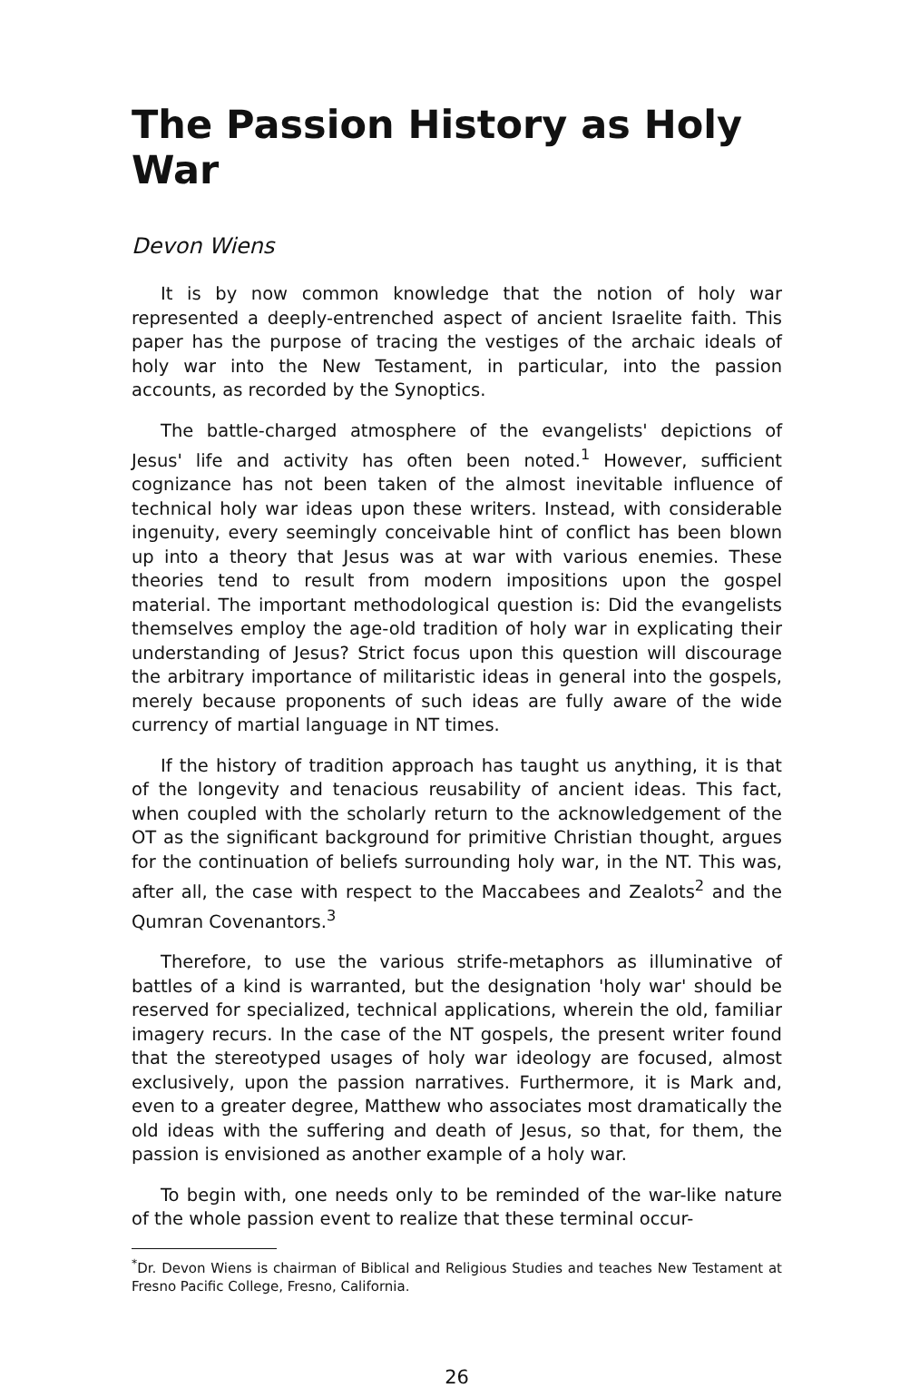The Passion History as Holy War
Devon Wiens
It is by now common knowledge that the notion of holy war represented a deeply-entrenched aspect of ancient Israelite faith. This paper has the purpose of tracing the vestiges of the archaic ideals of holy war into the New Testament, in particular, into the passion accounts, as recorded by the Synoptics.
The battle-charged atmosphere of the evangelists' depictions of Jesus' life and activity has often been noted.<sup>1</sup> However, sufficient cognizance has not been taken of the almost inevitable influence of technical holy war ideas upon these writers. Instead, with considerable ingenuity, every seemingly conceivable hint of conflict has been blown up into a theory that Jesus was at war with various enemies. These theories tend to result from modern impositions upon the gospel material. The important methodological question is: Did the evangelists themselves employ the age-old tradition of holy war in explicating their understanding of Jesus? Strict focus upon this question will discourage the arbitrary importance of militaristic ideas in general into the gospels, merely because proponents of such ideas are fully aware of the wide currency of martial language in NT times.
If the history of tradition approach has taught us anything, it is that of the longevity and tenacious reusability of ancient ideas. This fact, when coupled with the scholarly return to the acknowledgement of the OT as the significant background for primitive Christian thought, argues for the continuation of beliefs surrounding holy war, in the NT. This was, after all, the case with respect to the Maccabees and Zealots<sup>2</sup> and the Qumran Covenantors.<sup>3</sup>
Therefore, to use the various strife-metaphors as illuminative of battles of a kind is warranted, but the designation 'holy war' should be reserved for specialized, technical applications, wherein the old, familiar imagery recurs. In the case of the NT gospels, the present writer found that the stereotyped usages of holy war ideology are focused, almost exclusively, upon the passion narratives. Furthermore, it is Mark and, even to a greater degree, Matthew who associates most dramatically the old ideas with the suffering and death of Jesus, so that, for them, the passion is envisioned as another example of a holy war.
To begin with, one needs only to be reminded of the war-like nature of the whole passion event to realize that these terminal occur-
<sup>*</sup> Dr. Devon Wiens is chairman of Biblical and Religious Studies and teaches New Testament at Fresno Pacific College, Fresno, California.
26